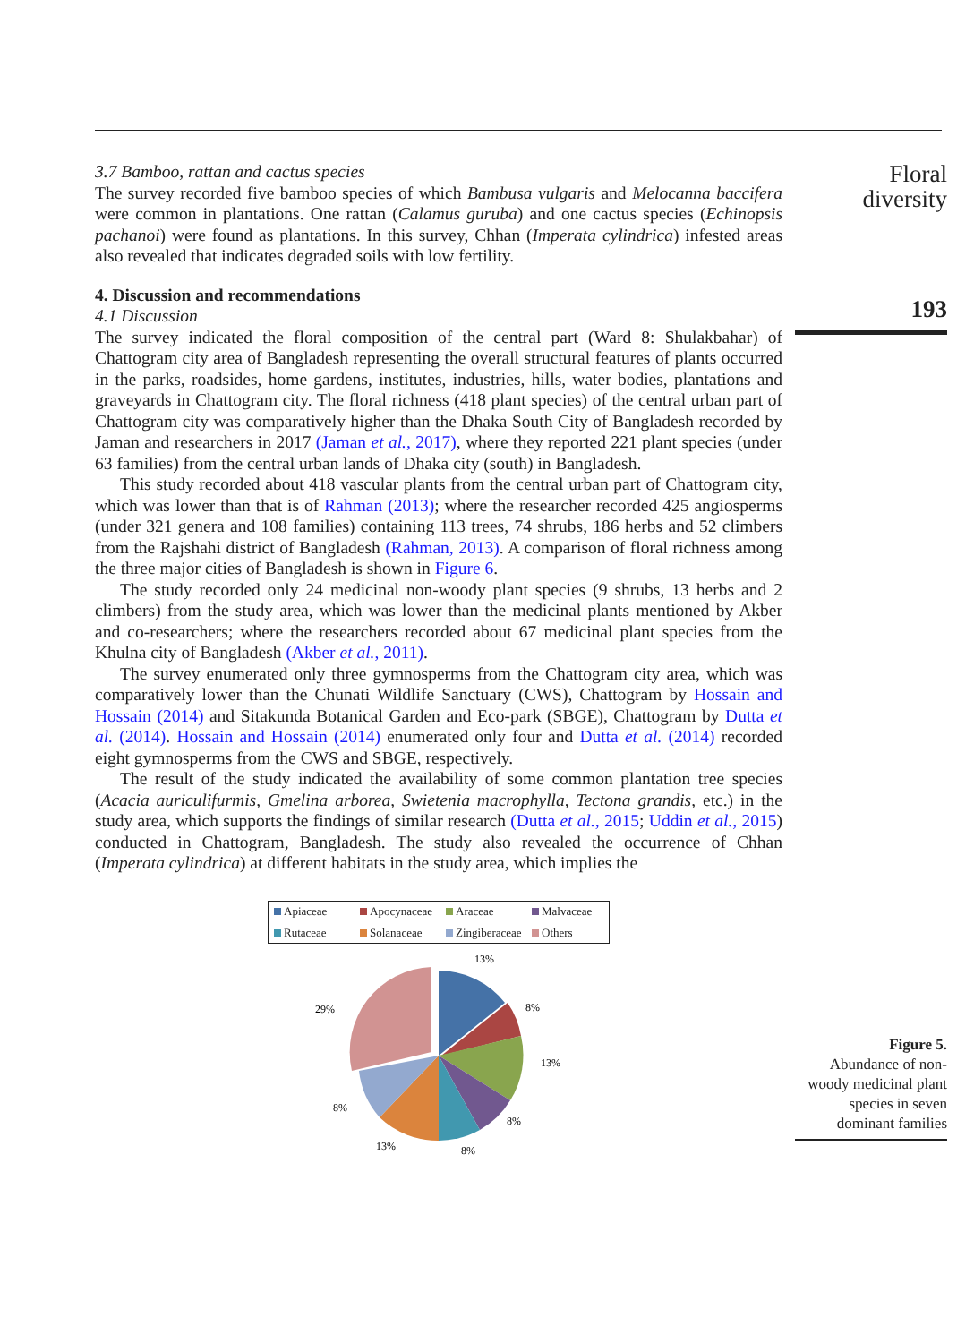3.7 Bamboo, rattan and cactus species
The survey recorded five bamboo species of which Bambusa vulgaris and Melocanna baccifera were common in plantations. One rattan (Calamus guruba) and one cactus species (Echinopsis pachanoi) were found as plantations. In this survey, Chhan (Imperata cylindrica) infested areas also revealed that indicates degraded soils with low fertility.
4. Discussion and recommendations
4.1 Discussion
The survey indicated the floral composition of the central part (Ward 8: Shulakbahar) of Chattogram city area of Bangladesh representing the overall structural features of plants occurred in the parks, roadsides, home gardens, institutes, industries, hills, water bodies, plantations and graveyards in Chattogram city. The floral richness (418 plant species) of the central urban part of Chattogram city was comparatively higher than the Dhaka South City of Bangladesh recorded by Jaman and researchers in 2017 (Jaman et al., 2017), where they reported 221 plant species (under 63 families) from the central urban lands of Dhaka city (south) in Bangladesh.
This study recorded about 418 vascular plants from the central urban part of Chattogram city, which was lower than that is of Rahman (2013); where the researcher recorded 425 angiosperms (under 321 genera and 108 families) containing 113 trees, 74 shrubs, 186 herbs and 52 climbers from the Rajshahi district of Bangladesh (Rahman, 2013). A comparison of floral richness among the three major cities of Bangladesh is shown in Figure 6.
The study recorded only 24 medicinal non-woody plant species (9 shrubs, 13 herbs and 2 climbers) from the study area, which was lower than the medicinal plants mentioned by Akber and co-researchers; where the researchers recorded about 67 medicinal plant species from the Khulna city of Bangladesh (Akber et al., 2011).
The survey enumerated only three gymnosperms from the Chattogram city area, which was comparatively lower than the Chunati Wildlife Sanctuary (CWS), Chattogram by Hossain and Hossain (2014) and Sitakunda Botanical Garden and Eco-park (SBGE), Chattogram by Dutta et al. (2014). Hossain and Hossain (2014) enumerated only four and Dutta et al. (2014) recorded eight gymnosperms from the CWS and SBGE, respectively.
The result of the study indicated the availability of some common plantation tree species (Acacia auriculifurmis, Gmelina arborea, Swietenia macrophylla, Tectona grandis, etc.) in the study area, which supports the findings of similar research (Dutta et al., 2015; Uddin et al., 2015) conducted in Chattogram, Bangladesh. The study also revealed the occurrence of Chhan (Imperata cylindrica) at different habitats in the study area, which implies the
Floral
diversity
193
Apiaceae Apocynaceae Araceae Malvaceae Rutaceae Solanaceae Zingiberaceae Others
13%
8%
13%
8%
8%
13%
8%
29%
Figure 5.
Abundance of non-woody medicinal plant species in seven dominant families